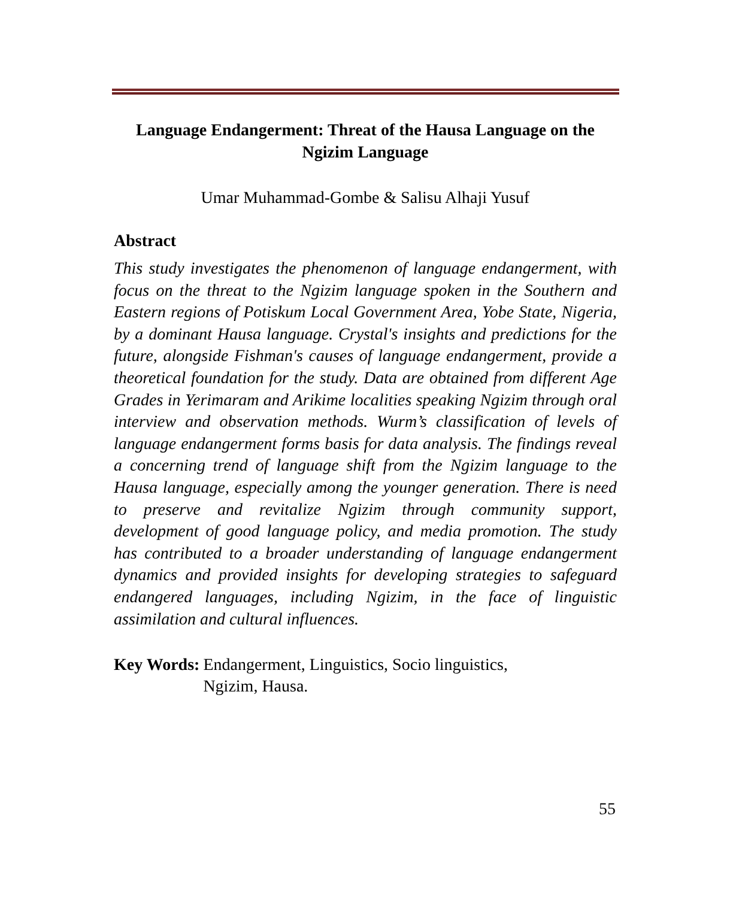Language Endangerment: Threat of the Hausa Language on the Ngizim Language
Umar Muhammad-Gombe & Salisu Alhaji Yusuf
Abstract
This study investigates the phenomenon of language endangerment, with focus on the threat to the Ngizim language spoken in the Southern and Eastern regions of Potiskum Local Government Area, Yobe State, Nigeria, by a dominant Hausa language. Crystal's insights and predictions for the future, alongside Fishman's causes of language endangerment, provide a theoretical foundation for the study. Data are obtained from different Age Grades in Yerimaram and Arikime localities speaking Ngizim through oral interview and observation methods. Wurm’s classification of levels of language endangerment forms basis for data analysis. The findings reveal a concerning trend of language shift from the Ngizim language to the Hausa language, especially among the younger generation. There is need to preserve and revitalize Ngizim through community support, development of good language policy, and media promotion. The study has contributed to a broader understanding of language endangerment dynamics and provided insights for developing strategies to safeguard endangered languages, including Ngizim, in the face of linguistic assimilation and cultural influences.
Key Words: Endangerment, Linguistics, Socio linguistics,
Ngizim, Hausa.
55